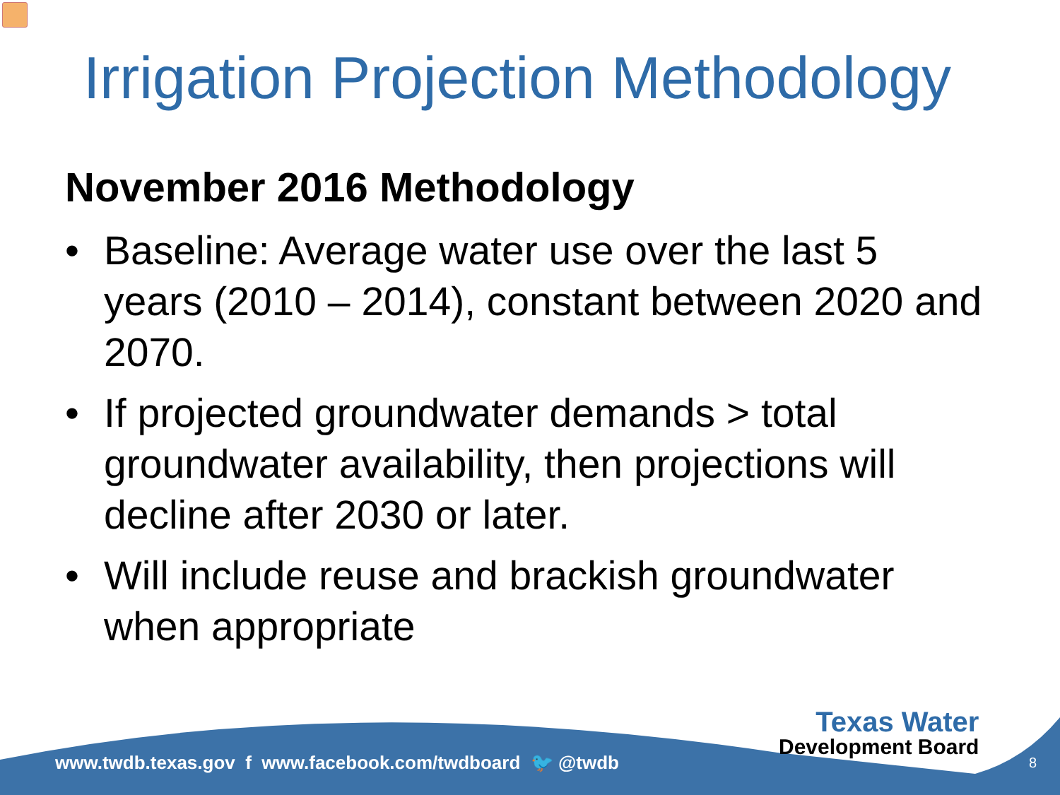Irrigation Projection Methodology
November 2016 Methodology
• Baseline: Average water use over the last 5 years (2010 – 2014), constant between 2020 and 2070.
• If projected groundwater demands > total groundwater availability, then projections will decline after 2030 or later.
• Will include reuse and brackish groundwater when appropriate
www.twdb.texas.gov f www.facebook.com/twdboard 🐦 @twdb
Texas Water
Development Board
8